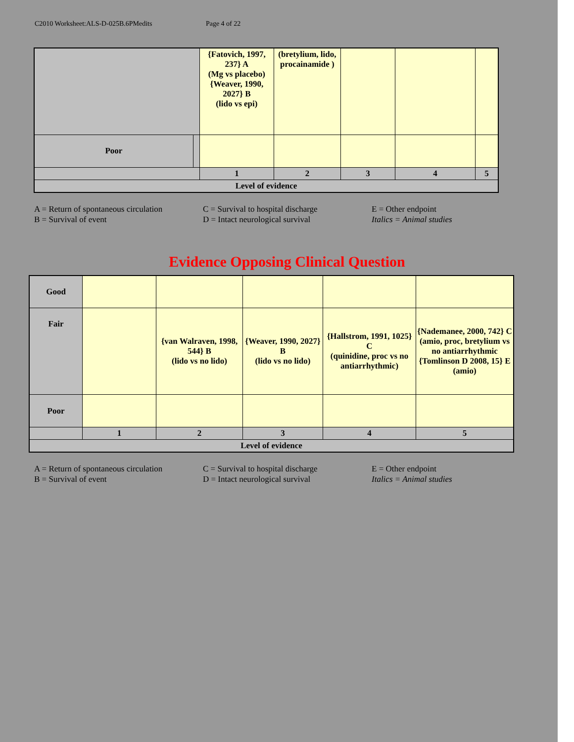C2010 Worksheet:ALS-D-025B.6PMedits Page 4 of 22
| | | {Fatovich, 1997, 237} A (Mg vs placebo) {Weaver, 1990, 2027} B (lido vs epi) | (bretylium, lido, procainamide ) | | | |
| Poor | | | | | | |
| | | 1 | 2 | 3 | 4 | 5 |
| Level of evidence | | | | | | |
A = Return of spontaneous circulation
B = Survival of event
C = Survival to hospital discharge
D = Intact neurological survival
E = Other endpoint
Italics = Animal studies
Evidence Opposing Clinical Question
| Good | | | | | |
| Fair | | {van Walraven, 1998, 544} B (lido vs no lido) | {Weaver, 1990, 2027} B (lido vs no lido) | {Hallstrom, 1991, 1025} C (quinidine, proc vs no antiarrhythmic) | {Nademanee, 2000, 742} C (amio, proc, bretylium vs no antiarrhythmic {Tomlinson D 2008, 15} E (amio) |
| Poor | | | | | |
| | 1 | 2 | 3 | 4 | 5 |
| Level of evidence | | | | | |
A = Return of spontaneous circulation
B = Survival of event
C = Survival to hospital discharge
D = Intact neurological survival
E = Other endpoint
Italics = Animal studies